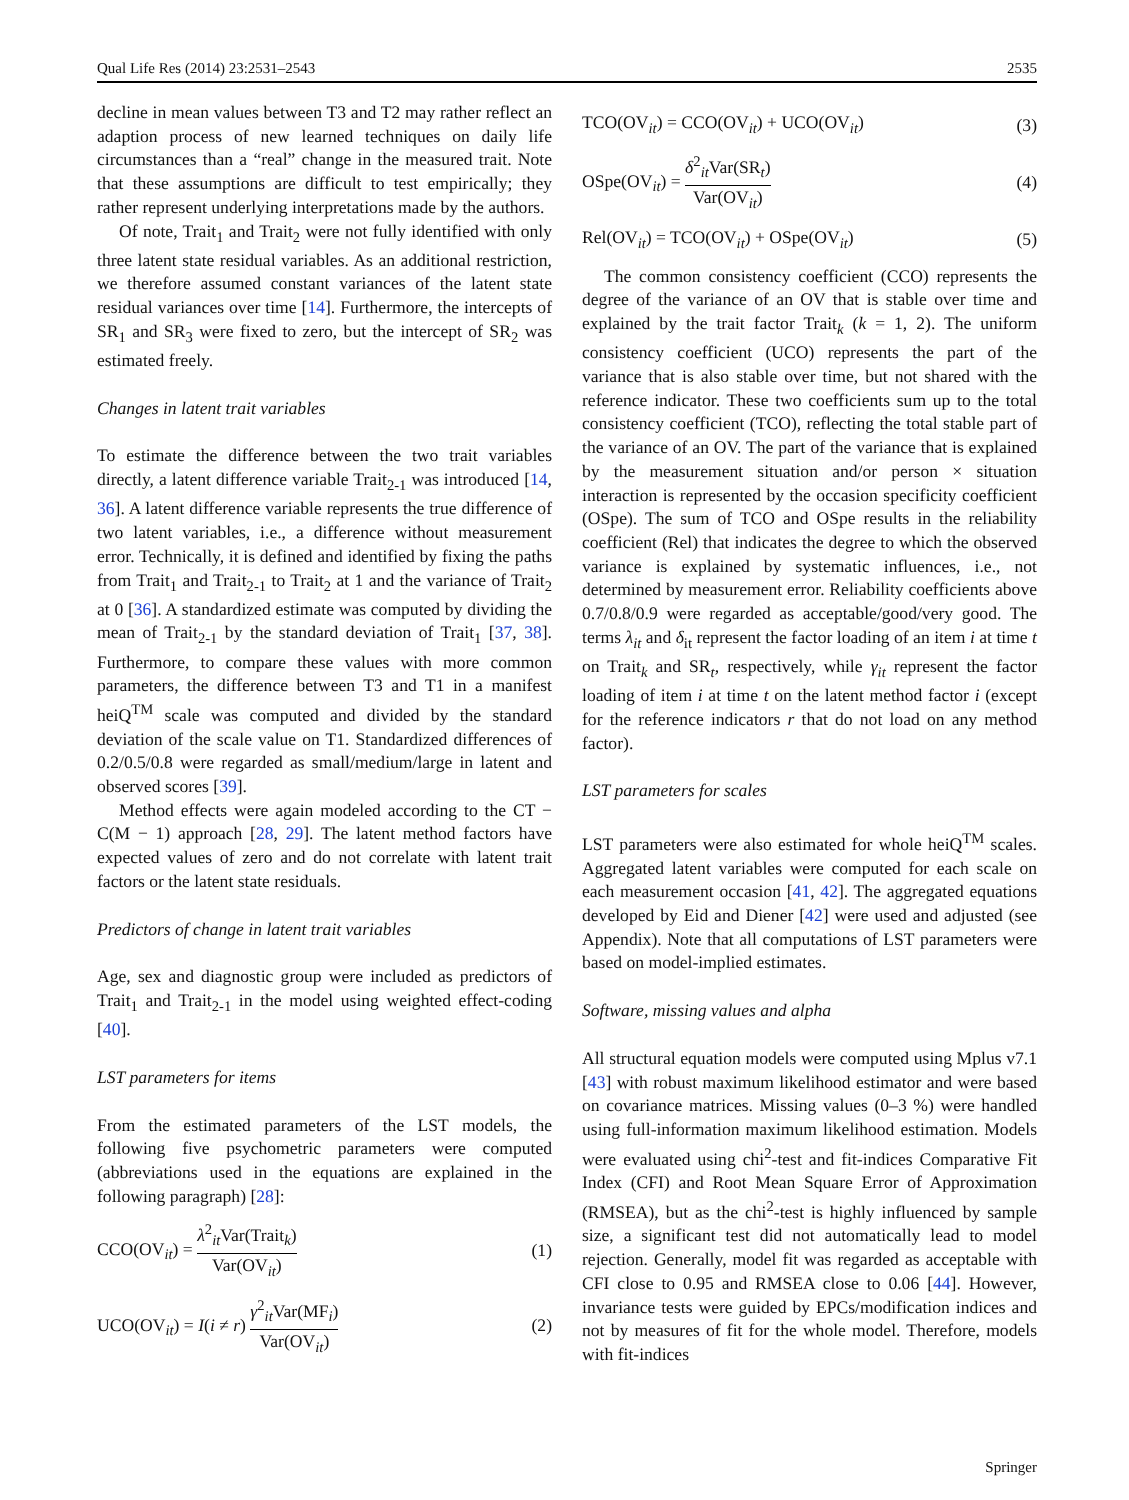Qual Life Res (2014) 23:2531–2543 2535
decline in mean values between T3 and T2 may rather reflect an adaption process of new learned techniques on daily life circumstances than a “real” change in the measured trait. Note that these assumptions are difficult to test empirically; they rather represent underlying interpretations made by the authors.
Of note, Trait<sub>1</sub> and Trait<sub>2</sub> were not fully identified with only three latent state residual variables. As an additional restriction, we therefore assumed constant variances of the latent state residual variances over time [14]. Furthermore, the intercepts of SR<sub>1</sub> and SR<sub>3</sub> were fixed to zero, but the intercept of SR<sub>2</sub> was estimated freely.
Changes in latent trait variables
To estimate the difference between the two trait variables directly, a latent difference variable Trait<sub>2-1</sub> was introduced [14, 36]. A latent difference variable represents the true difference of two latent variables, i.e., a difference without measurement error. Technically, it is defined and identified by fixing the paths from Trait<sub>1</sub> and Trait<sub>2-1</sub> to Trait<sub>2</sub> at 1 and the variance of Trait<sub>2</sub> at 0 [36]. A standardized estimate was computed by dividing the mean of Trait<sub>2-1</sub> by the standard deviation of Trait<sub>1</sub> [37, 38]. Furthermore, to compare these values with more common parameters, the difference between T3 and T1 in a manifest heiQ<sup>TM</sup> scale was computed and divided by the standard deviation of the scale value on T1. Standardized differences of 0.2/0.5/0.8 were regarded as small/medium/large in latent and observed scores [39].
Method effects were again modeled according to the CT − C(M − 1) approach [28, 29]. The latent method factors have expected values of zero and do not correlate with latent trait factors or the latent state residuals.
Predictors of change in latent trait variables
Age, sex and diagnostic group were included as predictors of Trait<sub>1</sub> and Trait<sub>2-1</sub> in the model using weighted effect-coding [40].
LST parameters for items
From the estimated parameters of the LST models, the following five psychometric parameters were computed (abbreviations used in the equations are explained in the following paragraph) [28]:
CCO(OV<sub>it</sub>) = λ<sup>2</sup><sub>it</sub>Var(Trait<sub>k</sub>) Var(OV<sub>it</sub>) (1)
UCO(OV<sub>it</sub>) = I(i ≠ r) γ<sup>2</sup><sub>it</sub>Var(MF<sub>i</sub>) Var(OV<sub>it</sub>) (2)
TCO(OV<sub>it</sub>) = CCO(OV<sub>it</sub>) + UCO(OV<sub>it</sub>) (3)
OSpe(OV<sub>it</sub>) = δ<sup>2</sup><sub>it</sub>Var(SR<sub>t</sub>) Var(OV<sub>it</sub>) (4)
Rel(OV<sub>it</sub>) = TCO(OV<sub>it</sub>) + OSpe(OV<sub>it</sub>) (5)
The common consistency coefficient (CCO) represents the degree of the variance of an OV that is stable over time and explained by the trait factor Trait<sub>k</sub> (k = 1, 2). The uniform consistency coefficient (UCO) represents the part of the variance that is also stable over time, but not shared with the reference indicator. These two coefficients sum up to the total consistency coefficient (TCO), reflecting the total stable part of the variance of an OV. The part of the variance that is explained by the measurement situation and/or person × situation interaction is represented by the occasion specificity coefficient (OSpe). The sum of TCO and OSpe results in the reliability coefficient (Rel) that indicates the degree to which the observed variance is explained by systematic influences, i.e., not determined by measurement error. Reliability coefficients above 0.7/0.8/0.9 were regarded as acceptable/good/very good. The terms λ<sub>it</sub> and δ<sub>it</sub> represent the factor loading of an item i at time t on Trait<sub>k</sub> and SR<sub>t</sub>, respectively, while γ<sub>it</sub> represent the factor loading of item i at time t on the latent method factor i (except for the reference indicators r that do not load on any method factor).
LST parameters for scales
LST parameters were also estimated for whole heiQ<sup>TM</sup> scales. Aggregated latent variables were computed for each scale on each measurement occasion [41, 42]. The aggregated equations developed by Eid and Diener [42] were used and adjusted (see Appendix). Note that all computations of LST parameters were based on model-implied estimates.
Software, missing values and alpha
All structural equation models were computed using Mplus v7.1 [43] with robust maximum likelihood estimator and were based on covariance matrices. Missing values (0–3 %) were handled using full-information maximum likelihood estimation. Models were evaluated using chi<sup>2</sup>-test and fit-indices Comparative Fit Index (CFI) and Root Mean Square Error of Approximation (RMSEA), but as the chi<sup>2</sup>-test is highly influenced by sample size, a significant test did not automatically lead to model rejection. Generally, model fit was regarded as acceptable with CFI close to 0.95 and RMSEA close to 0.06 [44]. However, invariance tests were guided by EPCs/modification indices and not by measures of fit for the whole model. Therefore, models with fit-indices
Springer